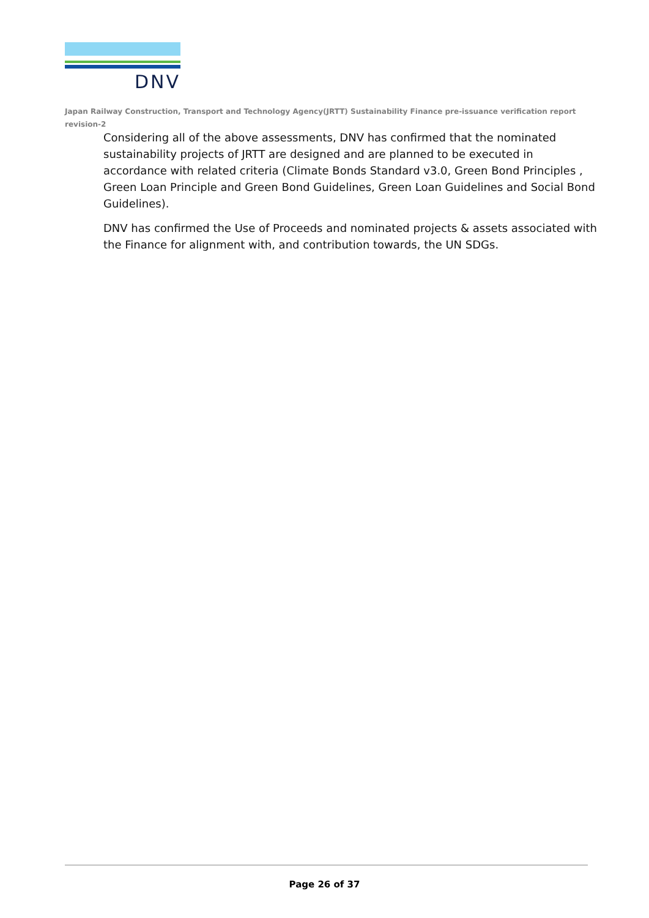DNV
Japan Railway Construction, Transport and Technology Agency(JRTT) Sustainability Finance pre-issuance verification report revision-2
Considering all of the above assessments, DNV has confirmed that the nominated sustainability projects of JRTT are designed and are planned to be executed in accordance with related criteria (Climate Bonds Standard v3.0, Green Bond Principles , Green Loan Principle and Green Bond Guidelines, Green Loan Guidelines and Social Bond Guidelines).
DNV has confirmed the Use of Proceeds and nominated projects & assets associated with the Finance for alignment with, and contribution towards, the UN SDGs.
Page 26 of 37